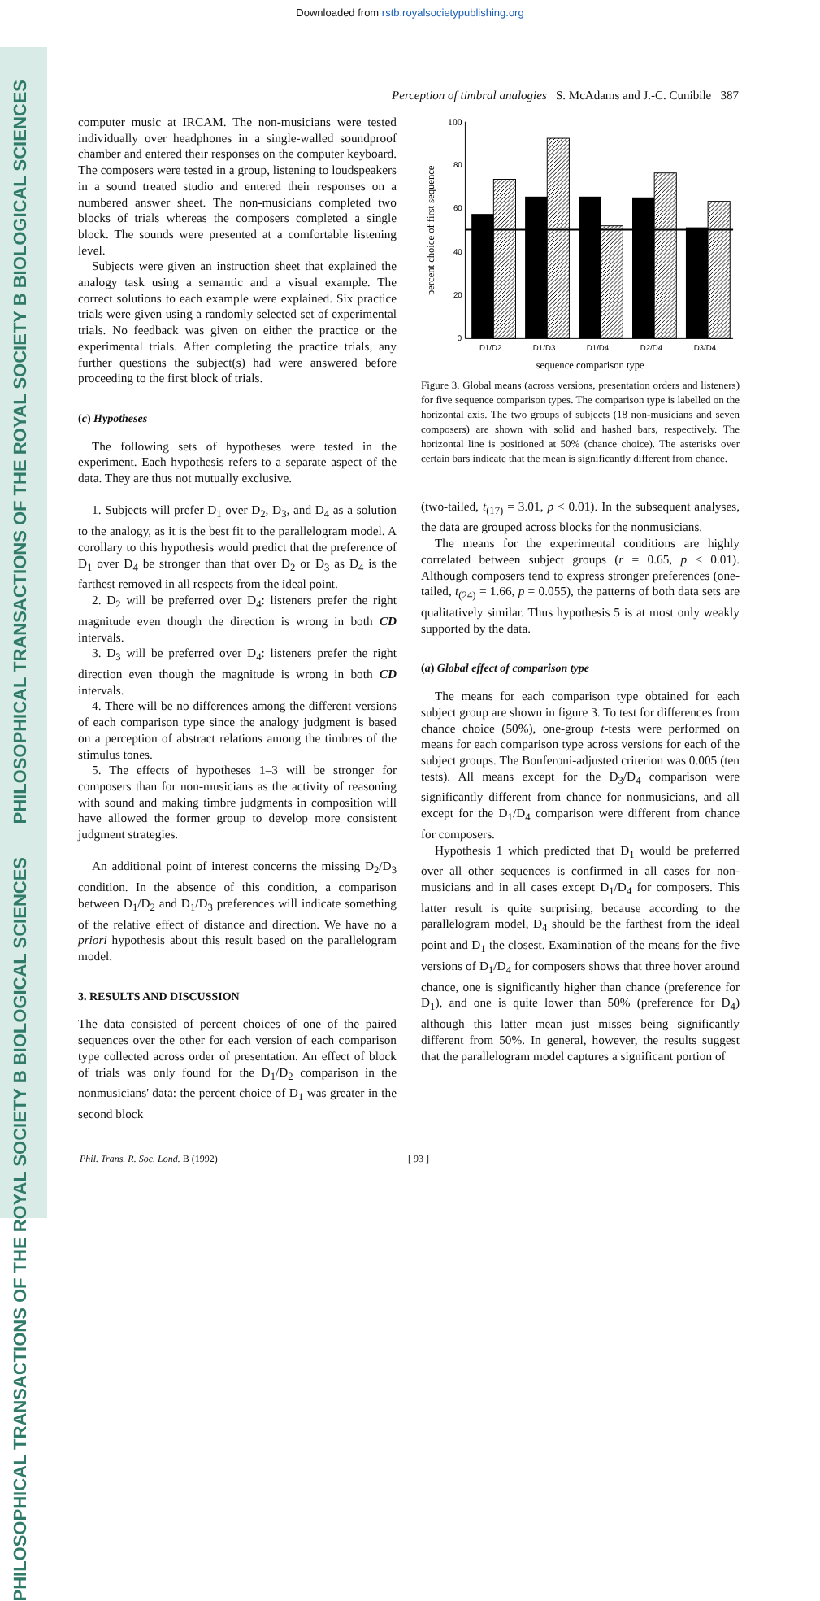Downloaded from rstb.royalsocietypublishing.org
PHILOSOPHICAL TRANSACTIONS OF THE ROYAL SOCIETY B BIOLOGICAL SCIENCES
PHILOSOPHICAL TRANSACTIONS OF THE ROYAL SOCIETY B BIOLOGICAL SCIENCES
Perception of timbral analogies S. McAdams and J.-C. Cunibile 387
computer music at IRCAM. The non-musicians were tested individually over headphones in a single-walled soundproof chamber and entered their responses on the computer keyboard. The composers were tested in a group, listening to loudspeakers in a sound treated studio and entered their responses on a numbered answer sheet. The non-musicians completed two blocks of trials whereas the composers completed a single block. The sounds were presented at a comfortable listening level.
Subjects were given an instruction sheet that explained the analogy task using a semantic and a visual example. The correct solutions to each example were explained. Six practice trials were given using a randomly selected set of experimental trials. No feedback was given on either the practice or the experimental trials. After completing the practice trials, any further questions the subject(s) had were answered before proceeding to the first block of trials.
(c) Hypotheses
The following sets of hypotheses were tested in the experiment. Each hypothesis refers to a separate aspect of the data. They are thus not mutually exclusive.
1. Subjects will prefer D<sub>1</sub> over D<sub>2</sub>, D<sub>3</sub>, and D<sub>4</sub> as a solution to the analogy, as it is the best fit to the parallelogram model. A corollary to this hypothesis would predict that the preference of D<sub>1</sub> over D<sub>4</sub> be stronger than that over D<sub>2</sub> or D<sub>3</sub> as D<sub>4</sub> is the farthest removed in all respects from the ideal point.
2. D<sub>2</sub> will be preferred over D<sub>4</sub>: listeners prefer the right magnitude even though the direction is wrong in both CD intervals.
3. D<sub>3</sub> will be preferred over D<sub>4</sub>: listeners prefer the right direction even though the magnitude is wrong in both CD intervals.
4. There will be no differences among the different versions of each comparison type since the analogy judgment is based on a perception of abstract relations among the timbres of the stimulus tones.
5. The effects of hypotheses 1–3 will be stronger for composers than for non-musicians as the activity of reasoning with sound and making timbre judgments in composition will have allowed the former group to develop more consistent judgment strategies.
An additional point of interest concerns the missing D<sub>2</sub>/D<sub>3</sub> condition. In the absence of this condition, a comparison between D<sub>1</sub>/D<sub>2</sub> and D<sub>1</sub>/D<sub>3</sub> preferences will indicate something of the relative effect of distance and direction. We have no a priori hypothesis about this result based on the parallelogram model.
3. RESULTS AND DISCUSSION
The data consisted of percent choices of one of the paired sequences over the other for each version of each comparison type collected across order of presentation. An effect of block of trials was only found for the D<sub>1</sub>/D<sub>2</sub> comparison in the nonmusicians' data: the percent choice of D<sub>1</sub> was greater in the second block
percent choice of first sequence
100
80
60
40
20
0
D1/D2
D1/D3
D1/D4
D2/D4
D3/D4
sequence comparison type
Figure 3. Global means (across versions, presentation orders and listeners) for five sequence comparison types. The comparison type is labelled on the horizontal axis. The two groups of subjects (18 non-musicians and seven composers) are shown with solid and hashed bars, respectively. The horizontal line is positioned at 50% (chance choice). The asterisks over certain bars indicate that the mean is significantly different from chance.
(two-tailed, t<sub>(17)</sub> = 3.01, p < 0.01). In the subsequent analyses, the data are grouped across blocks for the nonmusicians.
The means for the experimental conditions are highly correlated between subject groups (r = 0.65, p < 0.01). Although composers tend to express stronger preferences (one-tailed, t<sub>(24)</sub> = 1.66, p = 0.055), the patterns of both data sets are qualitatively similar. Thus hypothesis 5 is at most only weakly supported by the data.
(a) Global effect of comparison type
The means for each comparison type obtained for each subject group are shown in figure 3. To test for differences from chance choice (50%), one-group t-tests were performed on means for each comparison type across versions for each of the subject groups. The Bonferoni-adjusted criterion was 0.005 (ten tests). All means except for the D<sub>3</sub>/D<sub>4</sub> comparison were significantly different from chance for nonmusicians, and all except for the D<sub>1</sub>/D<sub>4</sub> comparison were different from chance for composers.
Hypothesis 1 which predicted that D<sub>1</sub> would be preferred over all other sequences is confirmed in all cases for non-musicians and in all cases except D<sub>1</sub>/D<sub>4</sub> for composers. This latter result is quite surprising, because according to the parallelogram model, D<sub>4</sub> should be the farthest from the ideal point and D<sub>1</sub> the closest. Examination of the means for the five versions of D<sub>1</sub>/D<sub>4</sub> for composers shows that three hover around chance, one is significantly higher than chance (preference for D<sub>1</sub>), and one is quite lower than 50% (preference for D<sub>4</sub>) although this latter mean just misses being significantly different from 50%. In general, however, the results suggest that the parallelogram model captures a significant portion of
Phil. Trans. R. Soc. Lond. B (1992) [ 93 ]